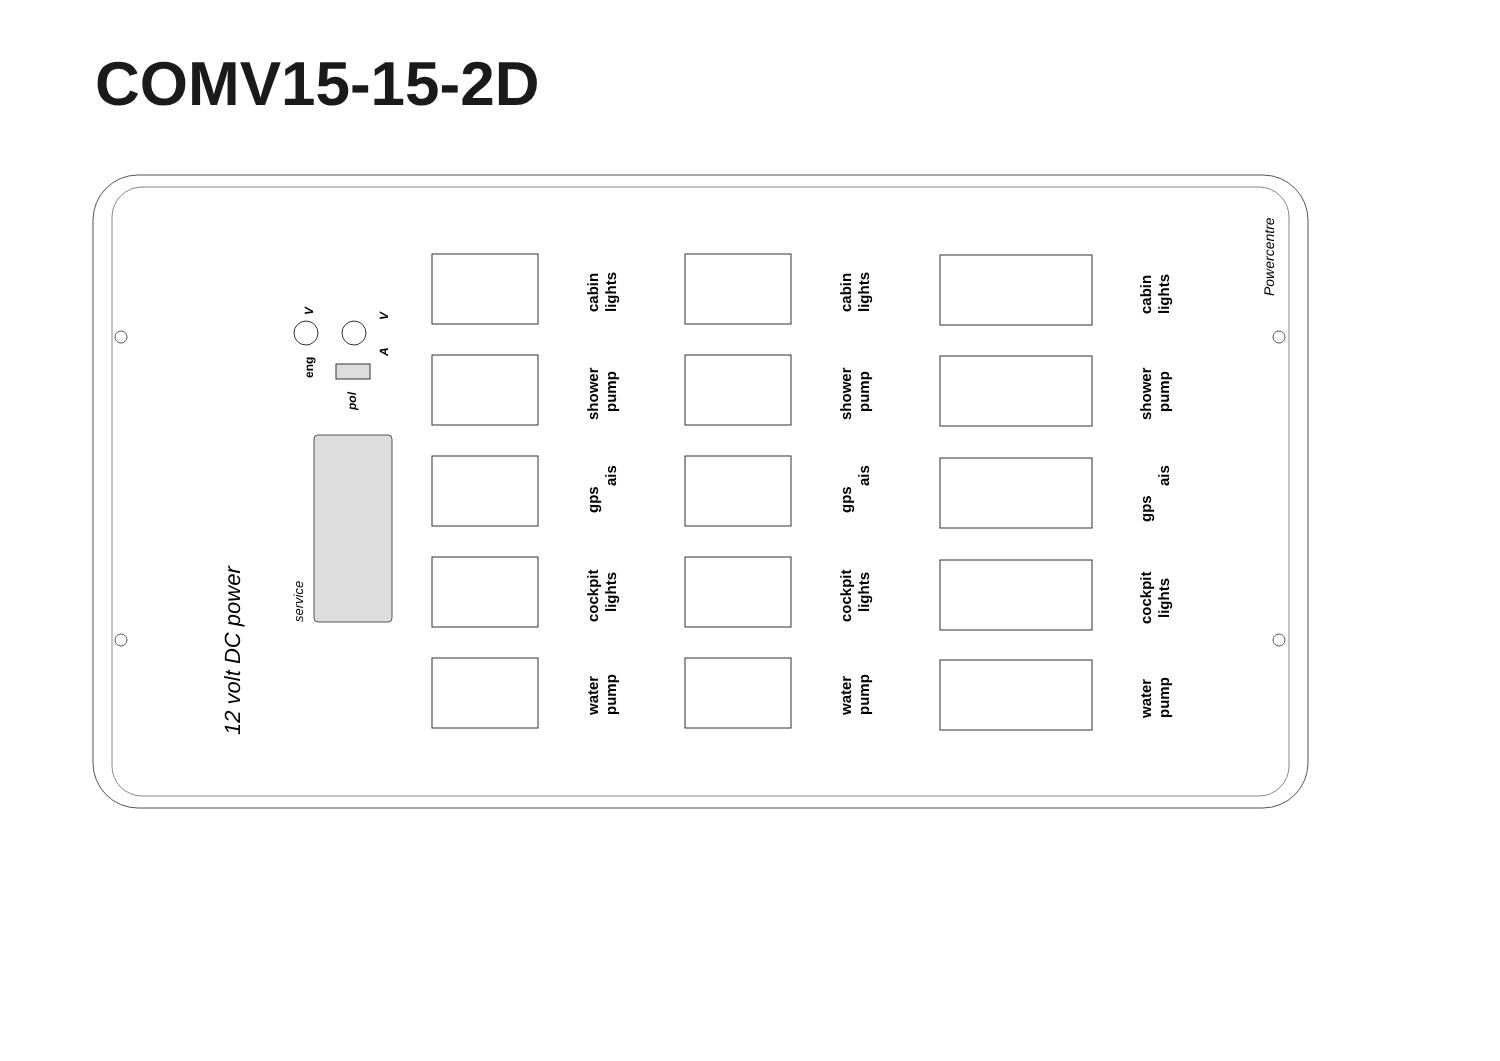COMV15-15-2D
12 volt DC power
service
eng
V
V
A
pol
Powercentre
cabin
lights
shower
pump
gps
ais
cockpit
lights
water
pump
cabin
lights
shower
pump
gps
ais
cockpit
lights
water
pump
cabin
lights
shower
pump
gps
ais
cockpit
lights
water
pump